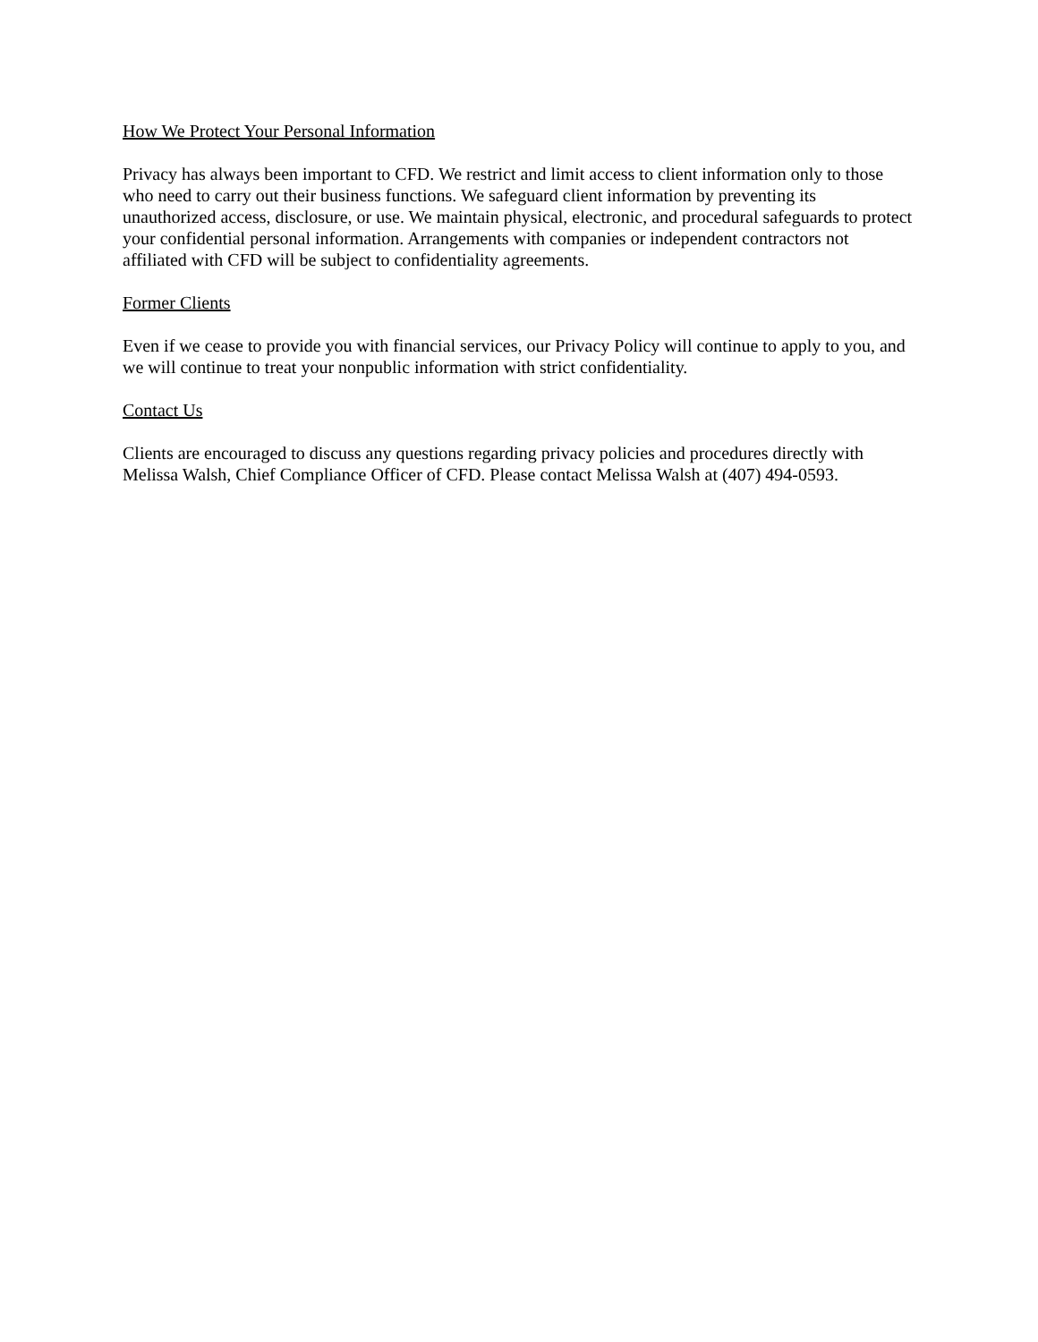How We Protect Your Personal Information
Privacy has always been important to CFD. We restrict and limit access to client information only to those who need to carry out their business functions. We safeguard client information by preventing its unauthorized access, disclosure, or use. We maintain physical, electronic, and procedural safeguards to protect your confidential personal information. Arrangements with companies or independent contractors not affiliated with CFD will be subject to confidentiality agreements.
Former Clients
Even if we cease to provide you with financial services, our Privacy Policy will continue to apply to you, and we will continue to treat your nonpublic information with strict confidentiality.
Contact Us
Clients are encouraged to discuss any questions regarding privacy policies and procedures directly with Melissa Walsh, Chief Compliance Officer of CFD. Please contact Melissa Walsh at (407) 494-0593.